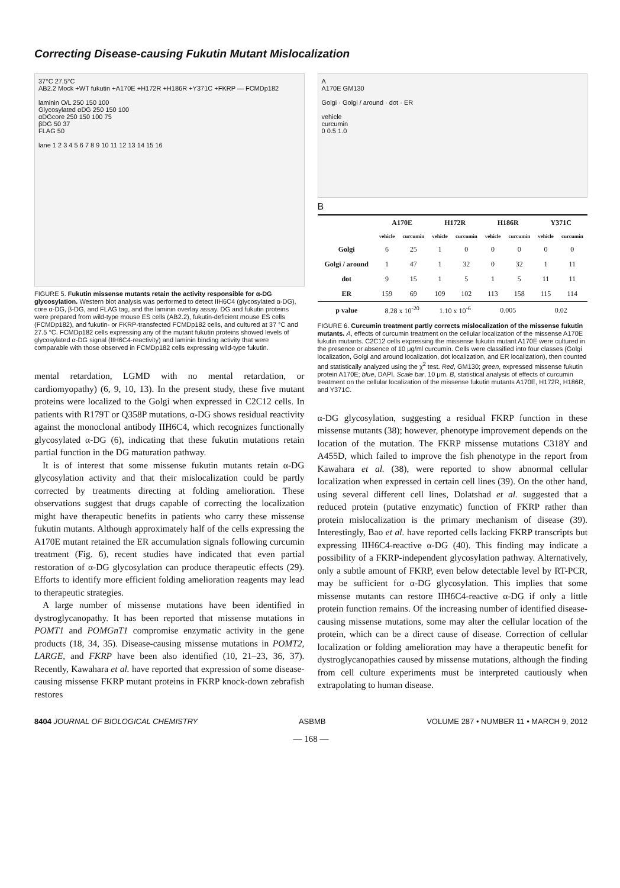Correcting Disease-causing Fukutin Mutant Mislocalization
37°C 27.5°C
AB2.2 Mock +WT fukutin +A170E +H172R +H186R +Y371C +FKRP — FCMDp182
laminin O/L 250 150 100
Glycosylated αDG 250 150 100
αDGcore 250 150 100 75
βDG 50 37
FLAG 50
lane 1 2 3 4 5 6 7 8 9 10 11 12 13 14 15 16
FIGURE 5. Fukutin missense mutants retain the activity responsible for α-DG glycosylation. Western blot analysis was performed to detect IIH6C4 (glycosylated α-DG), core α-DG, β-DG, and FLAG tag, and the laminin overlay assay. DG and fukutin proteins were prepared from wild-type mouse ES cells (AB2.2), fukutin-deficient mouse ES cells (FCMDp182), and fukutin- or FKRP-transfected FCMDp182 cells, and cultured at 37 °C and 27.5 °C. FCMDp182 cells expressing any of the mutant fukutin proteins showed levels of glycosylated α-DG signal (IIH6C4-reactivity) and laminin binding activity that were comparable with those observed in FCMDp182 cells expressing wild-type fukutin.
mental retardation, LGMD with no mental retardation, or cardiomyopathy) (6, 9, 10, 13). In the present study, these five mutant proteins were localized to the Golgi when expressed in C2C12 cells. In patients with R179T or Q358P mutations, α-DG shows residual reactivity against the monoclonal antibody IIH6C4, which recognizes functionally glycosylated α-DG (6), indicating that these fukutin mutations retain partial function in the DG maturation pathway.
It is of interest that some missense fukutin mutants retain α-DG glycosylation activity and that their mislocalization could be partly corrected by treatments directing at folding amelioration. These observations suggest that drugs capable of correcting the localization might have therapeutic benefits in patients who carry these missense fukutin mutants. Although approximately half of the cells expressing the A170E mutant retained the ER accumulation signals following curcumin treatment (Fig. 6), recent studies have indicated that even partial restoration of α-DG glycosylation can produce therapeutic effects (29). Efforts to identify more efficient folding amelioration reagents may lead to therapeutic strategies.
A large number of missense mutations have been identified in dystroglycanopathy. It has been reported that missense mutations in POMT1 and POMGnT1 compromise enzymatic activity in the gene products (18, 34, 35). Disease-causing missense mutations in POMT2, LARGE, and FKRP have been also identified (10, 21–23, 36, 37). Recently, Kawahara et al. have reported that expression of some disease-causing missense FKRP mutant proteins in FKRP knock-down zebrafish restores
A
A170E GM130
Golgi · Golgi / around · dot · ER
vehicle
curcumin
0 0.5 1.0
B
| | A170E | | H172R | | H186R | | Y371C | |
| --- | --- | --- | --- | --- | --- | --- | --- | --- |
| | vehicle | curcumin | vehicle | curcumin | vehicle | curcumin | vehicle | curcumin |
| Golgi | 6 | 25 | 1 | 0 | 0 | 0 | 0 | 0 |
| Golgi / around | 1 | 47 | 1 | 32 | 0 | 32 | 1 | 11 |
| dot | 9 | 15 | 1 | 5 | 1 | 5 | 11 | 11 |
| ER | 159 | 69 | 109 | 102 | 113 | 158 | 115 | 114 |
| p value | 8.28 x 10<sup>-20</sup> | | 1.10 x 10<sup>-6</sup> | | 0.005 | | 0.02 | |
FIGURE 6. Curcumin treatment partly corrects mislocalization of the missense fukutin mutants. A, effects of curcumin treatment on the cellular localization of the missense A170E fukutin mutants. C2C12 cells expressing the missense fukutin mutant A170E were cultured in the presence or absence of 10 μg/ml curcumin. Cells were classified into four classes (Golgi localization, Golgi and around localization, dot localization, and ER localization), then counted and statistically analyzed using the χ<sup>2</sup> test. Red, GM130; green, expressed missense fukutin protein A170E; blue, DAPI. Scale bar, 10 μm. B, statistical analysis of effects of curcumin treatment on the cellular localization of the missense fukutin mutants A170E, H172R, H186R, and Y371C.
α-DG glycosylation, suggesting a residual FKRP function in these missense mutants (38); however, phenotype improvement depends on the location of the mutation. The FKRP missense mutations C318Y and A455D, which failed to improve the fish phenotype in the report from Kawahara et al. (38), were reported to show abnormal cellular localization when expressed in certain cell lines (39). On the other hand, using several different cell lines, Dolatshad et al. suggested that a reduced protein (putative enzymatic) function of FKRP rather than protein mislocalization is the primary mechanism of disease (39). Interestingly, Bao et al. have reported cells lacking FKRP transcripts but expressing IIH6C4-reactive α-DG (40). This finding may indicate a possibility of a FKRP-independent glycosylation pathway. Alternatively, only a subtle amount of FKRP, even below detectable level by RT-PCR, may be sufficient for α-DG glycosylation. This implies that some missense mutants can restore IIH6C4-reactive α-DG if only a little protein function remains. Of the increasing number of identified disease-causing missense mutations, some may alter the cellular location of the protein, which can be a direct cause of disease. Correction of cellular localization or folding amelioration may have a therapeutic benefit for dystroglycanopathies caused by missense mutations, although the finding from cell culture experiments must be interpreted cautiously when extrapolating to human disease.
8404 JOURNAL OF BIOLOGICAL CHEMISTRY ASBMB VOLUME 287 • NUMBER 11 • MARCH 9, 2012
— 168 —